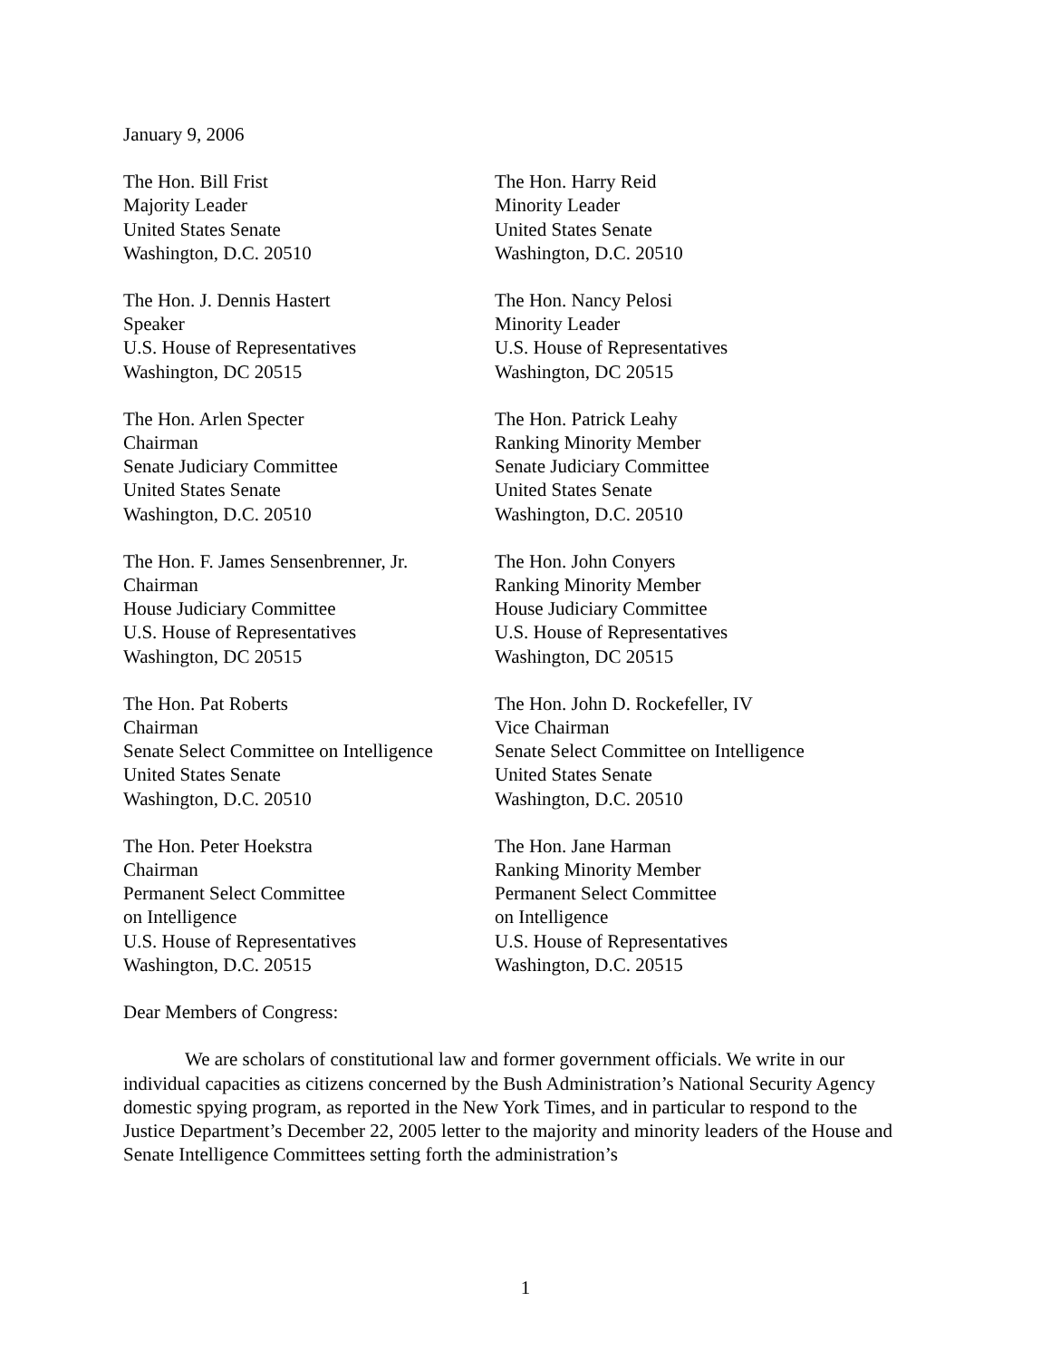January 9, 2006
The Hon. Bill Frist
Majority Leader
United States Senate
Washington, D.C. 20510
The Hon. Harry Reid
Minority Leader
United States Senate
Washington, D.C. 20510
The Hon. J. Dennis Hastert
Speaker
U.S. House of Representatives
Washington, DC 20515
The Hon. Nancy Pelosi
Minority Leader
U.S. House of Representatives
Washington, DC 20515
The Hon. Arlen Specter
Chairman
Senate Judiciary Committee
United States Senate
Washington, D.C. 20510
The Hon. Patrick Leahy
Ranking Minority Member
Senate Judiciary Committee
United States Senate
Washington, D.C. 20510
The Hon. F. James Sensenbrenner, Jr.
Chairman
House Judiciary Committee
U.S. House of Representatives
Washington, DC 20515
The Hon. John Conyers
Ranking Minority Member
House Judiciary Committee
U.S. House of Representatives
Washington, DC 20515
The Hon. Pat Roberts
Chairman
Senate Select Committee on Intelligence
United States Senate
Washington, D.C. 20510
The Hon. John D. Rockefeller, IV
Vice Chairman
Senate Select Committee on Intelligence
United States Senate
Washington, D.C. 20510
The Hon. Peter Hoekstra
Chairman
Permanent Select Committee
on Intelligence
U.S. House of Representatives
Washington, D.C. 20515
The Hon. Jane Harman
Ranking Minority Member
Permanent Select Committee
on Intelligence
U.S. House of Representatives
Washington, D.C. 20515
Dear Members of Congress:
We are scholars of constitutional law and former government officials. We write in our individual capacities as citizens concerned by the Bush Administration’s National Security Agency domestic spying program, as reported in the New York Times, and in particular to respond to the Justice Department’s December 22, 2005 letter to the majority and minority leaders of the House and Senate Intelligence Committees setting forth the administration’s
1